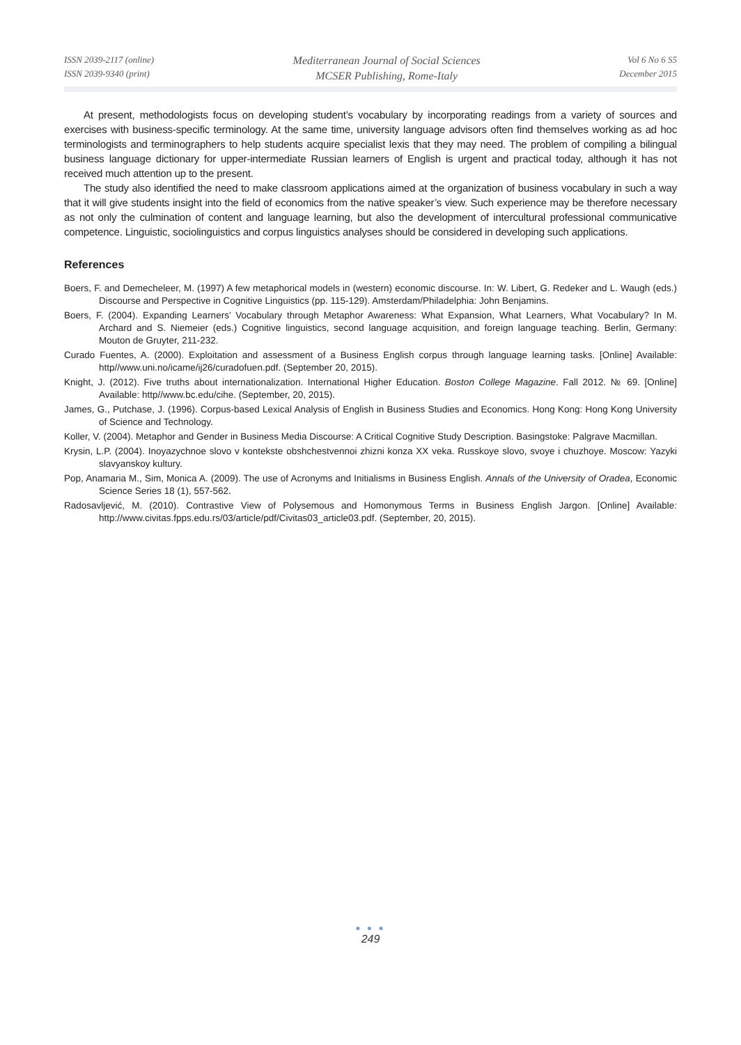ISSN 2039-2117 (online)
ISSN 2039-9340 (print)
Mediterranean Journal of Social Sciences
MCSER Publishing, Rome-Italy
Vol 6 No 6 S5
December 2015
At present, methodologists focus on developing student’s vocabulary by incorporating readings from a variety of sources and exercises with business-specific terminology. At the same time, university language advisors often find themselves working as ad hoc terminologists and terminographers to help students acquire specialist lexis that they may need. The problem of compiling a bilingual business language dictionary for upper-intermediate Russian learners of English is urgent and practical today, although it has not received much attention up to the present.
The study also identified the need to make classroom applications aimed at the organization of business vocabulary in such a way that it will give students insight into the field of economics from the native speaker’s view. Such experience may be therefore necessary as not only the culmination of content and language learning, but also the development of intercultural professional communicative competence. Linguistic, sociolinguistics and corpus linguistics analyses should be considered in developing such applications.
References
Boers, F. and Demecheleer, M. (1997) A few metaphorical models in (western) economic discourse. In: W. Libert, G. Redeker and L. Waugh (eds.) Discourse and Perspective in Cognitive Linguistics (pp. 115-129). Amsterdam/Philadelphia: John Benjamins.
Boers, F. (2004). Expanding Learners’ Vocabulary through Metaphor Awareness: What Expansion, What Learners, What Vocabulary? In M. Archard and S. Niemeier (eds.) Cognitive linguistics, second language acquisition, and foreign language teaching. Berlin, Germany: Mouton de Gruyter, 211-232.
Curado Fuentes, A. (2000). Exploitation and assessment of a Business English corpus through language learning tasks. [Online] Available: http//www.uni.no/icame/ij26/curadofuen.pdf. (September 20, 2015).
Knight, J. (2012). Five truths about internationalization. International Higher Education. Boston College Magazine. Fall 2012. № 69. [Online] Available: http//www.bc.edu/cihe. (September, 20, 2015).
James, G., Putchase, J. (1996). Corpus-based Lexical Analysis of English in Business Studies and Economics. Hong Kong: Hong Kong University of Science and Technology.
Koller, V. (2004). Metaphor and Gender in Business Media Discourse: A Critical Cognitive Study Description. Basingstoke: Palgrave Macmillan.
Krysin, L.P. (2004). Inoyazychnoe slovo v kontekste obshchestvennoi zhizni konza XX veka. Russkoye slovo, svoye i chuzhoye. Moscow: Yazyki slavyanskoy kultury.
Pop, Anamaria M., Sim, Monica A. (2009). The use of Acronyms and Initialisms in Business English. Annals of the University of Oradea, Economic Science Series 18 (1), 557-562.
Radosavljević, M. (2010). Contrastive View of Polysemous and Homonymous Terms in Business English Jargon. [Online] Available: http://www.civitas.fpps.edu.rs/03/article/pdf/Civitas03_article03.pdf. (September, 20, 2015).
● ● ●
249